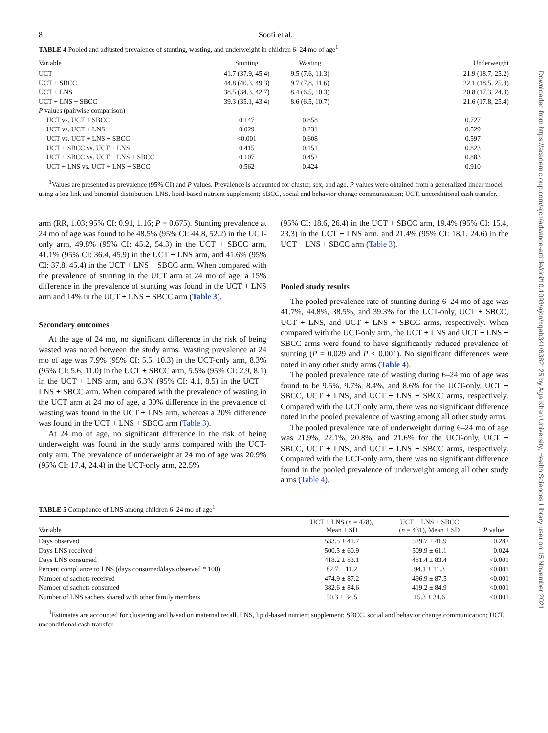Downloaded from https://academic.oup.com/ajcn/advance-article/doi/10.1093/ajcn/nqab341/6382125 by Aga Khan University, Health Sciences Library user on 15 November 2021
8 Soofi et al.
TABLE 4 Pooled and adjusted prevalence of stunting, wasting, and underweight in children 6–24 mo of age<sup>1</sup>
| Variable | Stunting | Wasting | Underweight |
| --- | --- | --- | --- |
| UCT | 41.7 (37.9, 45.4) | 9.5 (7.6, 11.3) | 21.9 (18.7, 25.2) |
| UCT + SBCC | 44.8 (40.3, 49.3) | 9.7 (7.8, 11.6) | 22.1 (18.5, 25.8) |
| UCT + LNS | 38.5 (34.3, 42.7) | 8.4 (6.5, 10.3) | 20.8 (17.3, 24.3) |
| UCT + LNS + SBCC | 39.3 (35.1, 43.4) | 8.6 (6.5, 10.7) | 21.6 (17.8, 25.4) |
| P values (pairwise comparison) | | | |
| UCT vs. UCT + SBCC | 0.147 | 0.858 | 0.727 |
| UCT vs. UCT + LNS | 0.029 | 0.231 | 0.529 |
| UCT vs. UCT + LNS + SBCC | <0.001 | 0.608 | 0.597 |
| UCT + SBCC vs. UCT + LNS | 0.415 | 0.151 | 0.823 |
| UCT + SBCC vs. UCT + LNS + SBCC | 0.107 | 0.452 | 0.883 |
| UCT + LNS vs. UCT + LNS + SBCC | 0.562 | 0.424 | 0.910 |
<sup>1</sup> Values are presented as prevalence (95% CI) and P values. Prevalence is accounted for cluster, sex, and age. P values were obtained from a generalized linear model using a log link and binomial distribution. LNS, lipid-based nutrient supplement; SBCC, social and behavior change communication; UCT, unconditional cash transfer.
arm (RR, 1.03; 95% CI: 0.91, 1.16; P = 0.675). Stunting prevalence at 24 mo of age was found to be 48.5% (95% CI: 44.8, 52.2) in the UCT-only arm, 49.8% (95% CI: 45.2, 54.3) in the UCT + SBCC arm, 41.1% (95% CI: 36.4, 45.9) in the UCT + LNS arm, and 41.6% (95% CI: 37.8, 45.4) in the UCT + LNS + SBCC arm. When compared with the prevalence of stunting in the UCT arm at 24 mo of age, a 15% difference in the prevalence of stunting was found in the UCT + LNS arm and 14% in the UCT + LNS + SBCC arm (Table 3).
Secondary outcomes
At the age of 24 mo, no significant difference in the risk of being wasted was noted between the study arms. Wasting prevalence at 24 mo of age was 7.9% (95% CI: 5.5, 10.3) in the UCT-only arm, 8.3% (95% CI: 5.6, 11.0) in the UCT + SBCC arm, 5.5% (95% CI: 2.9, 8.1) in the UCT + LNS arm, and 6.3% (95% CI: 4.1, 8.5) in the UCT + LNS + SBCC arm. When compared with the prevalence of wasting in the UCT arm at 24 mo of age, a 30% difference in the prevalence of wasting was found in the UCT + LNS arm, whereas a 20% difference was found in the UCT + LNS + SBCC arm (Table 3).
At 24 mo of age, no significant difference in the risk of being underweight was found in the study arms compared with the UCT-only arm. The prevalence of underweight at 24 mo of age was 20.9% (95% CI: 17.4, 24.4) in the UCT-only arm, 22.5%
(95% CI: 18.6, 26.4) in the UCT + SBCC arm, 19.4% (95% CI: 15.4, 23.3) in the UCT + LNS arm, and 21.4% (95% CI: 18.1, 24.6) in the UCT + LNS + SBCC arm (Table 3).
Pooled study results
The pooled prevalence rate of stunting during 6–24 mo of age was 41.7%, 44.8%, 38.5%, and 39.3% for the UCT-only, UCT + SBCC, UCT + LNS, and UCT + LNS + SBCC arms, respectively. When compared with the UCT-only arm, the UCT + LNS and UCT + LNS + SBCC arms were found to have significantly reduced prevalence of stunting (P = 0.029 and P < 0.001). No significant differences were noted in any other study arms (Table 4).
The pooled prevalence rate of wasting during 6–24 mo of age was found to be 9.5%, 9.7%, 8.4%, and 8.6% for the UCT-only, UCT + SBCC, UCT + LNS, and UCT + LNS + SBCC arms, respectively. Compared with the UCT only arm, there was no significant difference noted in the pooled prevalence of wasting among all other study arms.
The pooled prevalence rate of underweight during 6–24 mo of age was 21.9%, 22.1%, 20.8%, and 21.6% for the UCT-only, UCT + SBCC, UCT + LNS, and UCT + LNS + SBCC arms, respectively. Compared with the UCT-only arm, there was no significant difference found in the pooled prevalence of underweight among all other study arms (Table 4).
TABLE 5 Compliance of LNS among children 6–24 mo of age<sup>1</sup>
| Variable | UCT + LNS ( n = 428), Mean ± SD | UCT + LNS + SBCC ( n = 431), Mean ± SD | P value |
| --- | --- | --- | --- |
| Days observed | 533.5 ± 41.7 | 529.7 ± 41.9 | 0.282 |
| Days LNS received | 500.5 ± 60.9 | 509.9 ± 61.1 | 0.024 |
| Days LNS consumed | 418.2 ± 83.1 | 481.4 ± 83.4 | <0.001 |
| Percent compliance to LNS (days consumed/days observed * 100) | 82.7 ± 11.2 | 94.1 ± 11.3 | <0.001 |
| Number of sachets received | 474.9 ± 87.2 | 496.9 ± 87.5 | <0.001 |
| Number of sachets consumed | 382.6 ± 84.6 | 419.2 ± 84.9 | <0.001 |
| Number of LNS sachets shared with other family members | 50.3 ± 34.5 | 15.3 ± 34.6 | <0.001 |
<sup>1</sup> Estimates are accounted for clustering and based on maternal recall. LNS, lipid-based nutrient supplement; SBCC, social and behavior change communication; UCT, unconditional cash transfer.